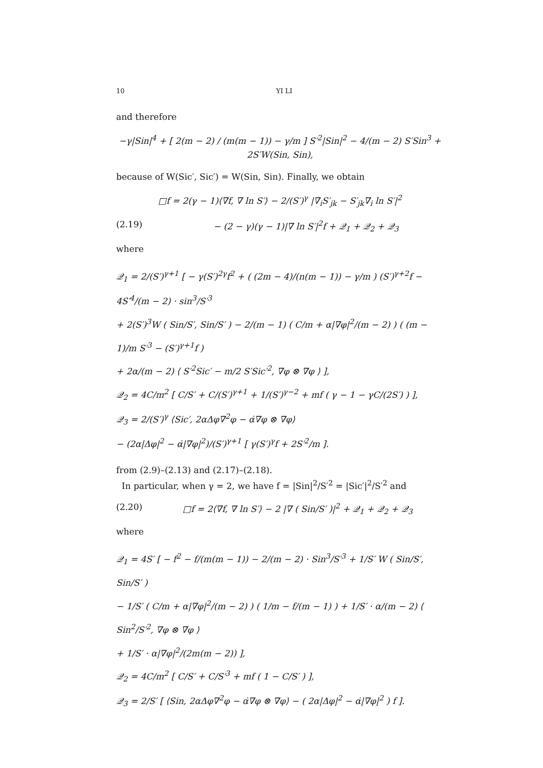10 YI LI
and therefore
−γ|Sin|<sup>4</sup> + [ 2(m − 2) / (m(m − 1)) − γ/m ] S′<sup>2</sup>|Sin|<sup>2</sup> − 4/(m − 2) S′Sin<sup>3</sup> + 2S′W(Sin, Sin),
because of W(Sic′, Sic′) = W(Sin, Sin). Finally, we obtain
□f = 2(γ − 1)⟨∇f, ∇ ln S′⟩ − 2/(S′)<sup>γ</sup> |∇<sub>i</sub>S′<sub>jk</sub> − S′<sub>jk</sub>∇<sub>i</sub> ln S′|<sup>2</sup>
(2.19) − (2 − γ)(γ − 1)|∇ ln S′|<sup>2</sup>f + 𝒬<sub>1</sub> + 𝒬<sub>2</sub> + 𝒬<sub>3</sub>
where
𝒬<sub>1</sub> = 2/(S′)<sup>γ+1</sup> [ − γ(S′)<sup>2γ</sup>f<sup>2</sup> + ( (2m − 4)/(n(m − 1)) − γ/m ) (S′)<sup>γ+2</sup>f − 4S′<sup>4</sup>/(m − 2) · sin<sup>3</sup>/S′<sup>3</sup>
+ 2(S′)<sup>3</sup>W ( Sin/S′, Sin/S′ ) − 2/(m − 1) ( C/m + α|∇φ|<sup>2</sup>/(m − 2) ) ( (m − 1)/m S′<sup>3</sup> − (S′)<sup>γ+1</sup>f )
+ 2α/(m − 2) ⟨ S′<sup>2</sup>Sic′ − m/2 S′Sic′<sup>2</sup>, ∇φ ⊗ ∇φ ⟩ ],
𝒬<sub>2</sub> = 4C/m<sup>2</sup> [ C/S′ + C/(S′)<sup>γ+1</sup> + 1/(S′)<sup>γ−2</sup> + mf ( γ − 1 − γC/(2S′) ) ],
𝒬<sub>3</sub> = 2/(S′)<sup>γ</sup> ⟨Sic′, 2αΔφ∇<sup>2</sup>φ − α̇∇φ ⊗ ∇φ⟩
− (2α|Δφ|<sup>2</sup> − α̇|∇φ|<sup>2</sup>)/(S′)<sup>γ+1</sup> [ γ(S′)<sup>γ</sup>f + 2S′<sup>2</sup>/m ].
from (2.9)–(2.13) and (2.17)–(2.18).
In particular, when γ = 2, we have f = |Sin|<sup>2</sup>/S′<sup>2</sup> = |Sic′|<sup>2</sup>/S′<sup>2</sup> and
(2.20) □f = 2⟨∇f, ∇ ln S′⟩ − 2 |∇ ( Sin/S′ )|<sup>2</sup> + 𝒬<sub>1</sub> + 𝒬<sub>2</sub> + 𝒬<sub>3</sub>
where
𝒬<sub>1</sub> = 4S′ [ − f<sup>2</sup> − f/(m(m − 1)) − 2/(m − 2) · Sin<sup>3</sup>/S′<sup>3</sup> + 1/S′ W ( Sin/S′, Sin/S′ )
− 1/S′ ( C/m + α|∇φ|<sup>2</sup>/(m − 2) ) ( 1/m − f/(m − 1) ) + 1/S′ · α/(m − 2) ⟨ Sin<sup>2</sup>/S′<sup>2</sup>, ∇φ ⊗ ∇φ ⟩
+ 1/S′ · α|∇φ|<sup>2</sup>/(2m(m − 2)) ],
𝒬<sub>2</sub> = 4C/m<sup>2</sup> [ C/S′ + C/S′<sup>3</sup> + mf ( 1 − C/S′ ) ],
𝒬<sub>3</sub> = 2/S′ [ ⟨Sin, 2αΔφ∇<sup>2</sup>φ − α̇∇φ ⊗ ∇φ⟩ − ( 2α|Δφ|<sup>2</sup> − α̇|∇φ|<sup>2</sup> ) f ].